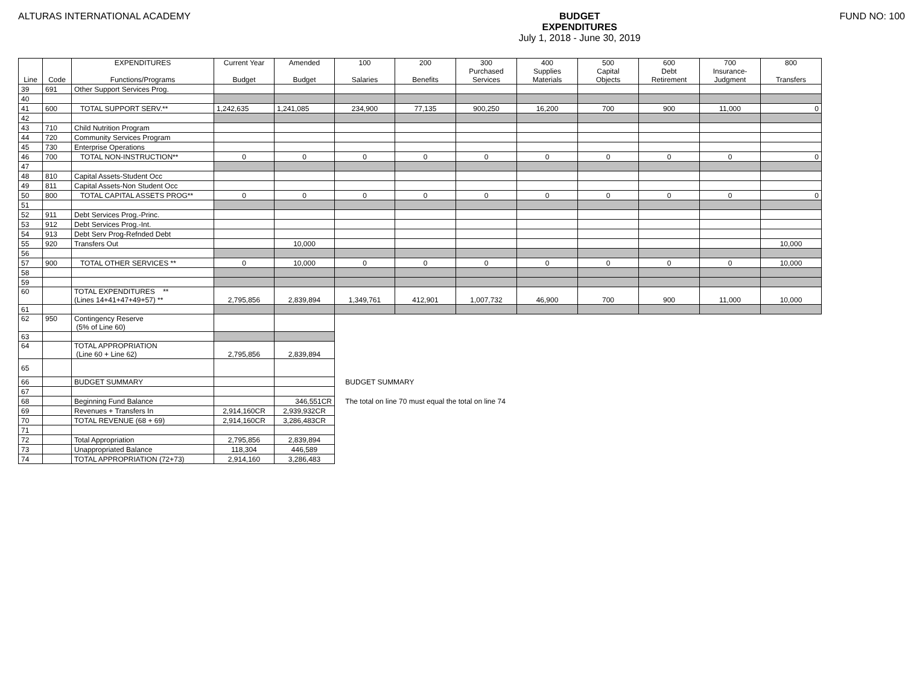ALTURAS INTERNATIONAL ACADEMY BUDGET
EXPENDITURES
July 1, 2018 - June 30, 2019
FUND NO: 100
| Line | Code | EXPENDITURES Functions/Programs | Current Year Budget | Amended Budget | 100 Salaries | 200 Benefits | 300 Purchased Services | 400 Supplies Materials | 500 Capital Objects | 600 Debt Retirement | 700 Insurance- Judgment | 800 Transfers |
| --- | --- | --- | --- | --- | --- | --- | --- | --- | --- | --- | --- | --- |
| 39 | 691 | Other Support Services Prog. | | | | | | | | | | |
| 40 | | | | | | | | | | | | |
| 41 | 600 | TOTAL SUPPORT SERV.** | 1,242,635 | 1,241,085 | 234,900 | 77,135 | 900,250 | 16,200 | 700 | 900 | 11,000 | 0 |
| 42 | | | | | | | | | | | | |
| 43 | 710 | Child Nutrition Program | | | | | | | | | | |
| 44 | 720 | Community Services Program | | | | | | | | | | |
| 45 | 730 | Enterprise Operations | | | | | | | | | | |
| 46 | 700 | TOTAL NON-INSTRUCTION** | 0 | 0 | 0 | 0 | 0 | 0 | 0 | 0 | 0 | 0 |
| 47 | | | | | | | | | | | | |
| 48 | 810 | Capital Assets-Student Occ | | | | | | | | | | |
| 49 | 811 | Capital Assets-Non Student Occ | | | | | | | | | | |
| 50 | 800 | TOTAL CAPITAL ASSETS PROG** | 0 | 0 | 0 | 0 | 0 | 0 | 0 | 0 | 0 | 0 |
| 51 | | | | | | | | | | | | |
| 52 | 911 | Debt Services Prog.-Princ. | | | | | | | | | | |
| 53 | 912 | Debt Services Prog.-Int. | | | | | | | | | | |
| 54 | 913 | Debt Serv Prog-Refnded Debt | | | | | | | | | | |
| 55 | 920 | Transfers Out | | 10,000 | | | | | | | | 10,000 |
| 56 | | | | | | | | | | | | |
| 57 | 900 | TOTAL OTHER SERVICES ** | 0 | 10,000 | 0 | 0 | 0 | 0 | 0 | 0 | 0 | 10,000 |
| 58 | | | | | | | | | | | | |
| 59 | | | | | | | | | | | | |
| 60 | | TOTAL EXPENDITURES ** (Lines 14+41+47+49+57) ** | 2,795,856 | 2,839,894 | 1,349,761 | 412,901 | 1,007,732 | 46,900 | 700 | 900 | 11,000 | 10,000 |
| 61 | | | | | | | | | | | | |
| 62 | 950 | Contingency Reserve (5% of Line 60) | | | | | | | | | | |
| 63 | | | | | | | | | | | | |
| 64 | | TOTAL APPROPRIATION (Line 60 + Line 62) | 2,795,856 | 2,839,894 | | | | | | | | |
| 65 | | | | | | | | | | | | |
| 66 | | BUDGET SUMMARY | | | BUDGET SUMMARY | | | | | | | |
| 67 | | | | | | | | | | | | |
| 68 | | Beginning Fund Balance | | 346,551CR | The total on line 70 must equal the total on line 74 | | | | | | | |
| 69 | | Revenues + Transfers In | 2,914,160CR | 2,939,932CR | | | | | | | | |
| 70 | | TOTAL REVENUE (68 + 69) | 2,914,160CR | 3,286,483CR | | | | | | | | |
| 71 | | | | | | | | | | | | |
| 72 | | Total Appropriation | 2,795,856 | 2,839,894 | | | | | | | | |
| 73 | | Unappropriated Balance | 118,304 | 446,589 | | | | | | | | |
| 74 | | TOTAL APPROPRIATION (72+73) | 2,914,160 | 3,286,483 | | | | | | | | |